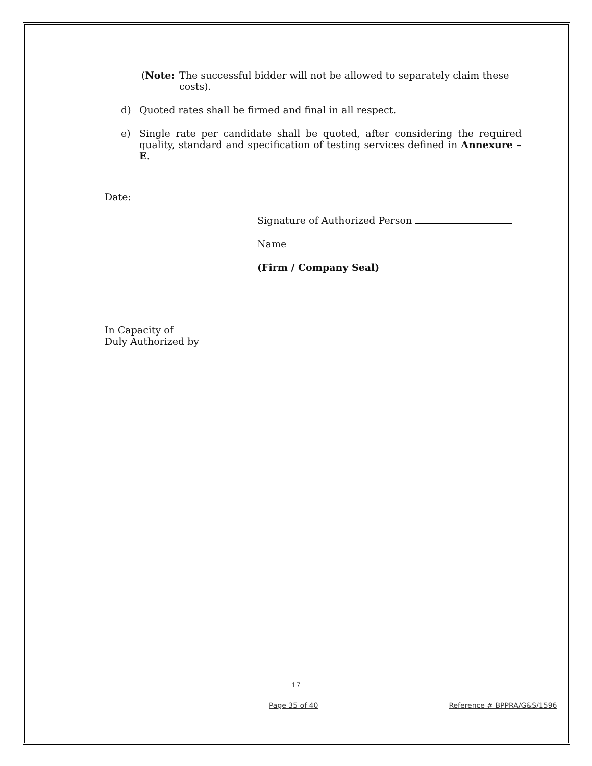(Note: The successful bidder will not be allowed to separately claim these costs).
d) Quoted rates shall be firmed and final in all respect.
e) Single rate per candidate shall be quoted, after considering the required quality, standard and specification of testing services defined in Annexure – E.
Date:
Signature of Authorized Person
Name
(Firm / Company Seal)
In Capacity of
Duly Authorized by
17
Page 35 of 40 Reference # BPPRA/G&S/1596